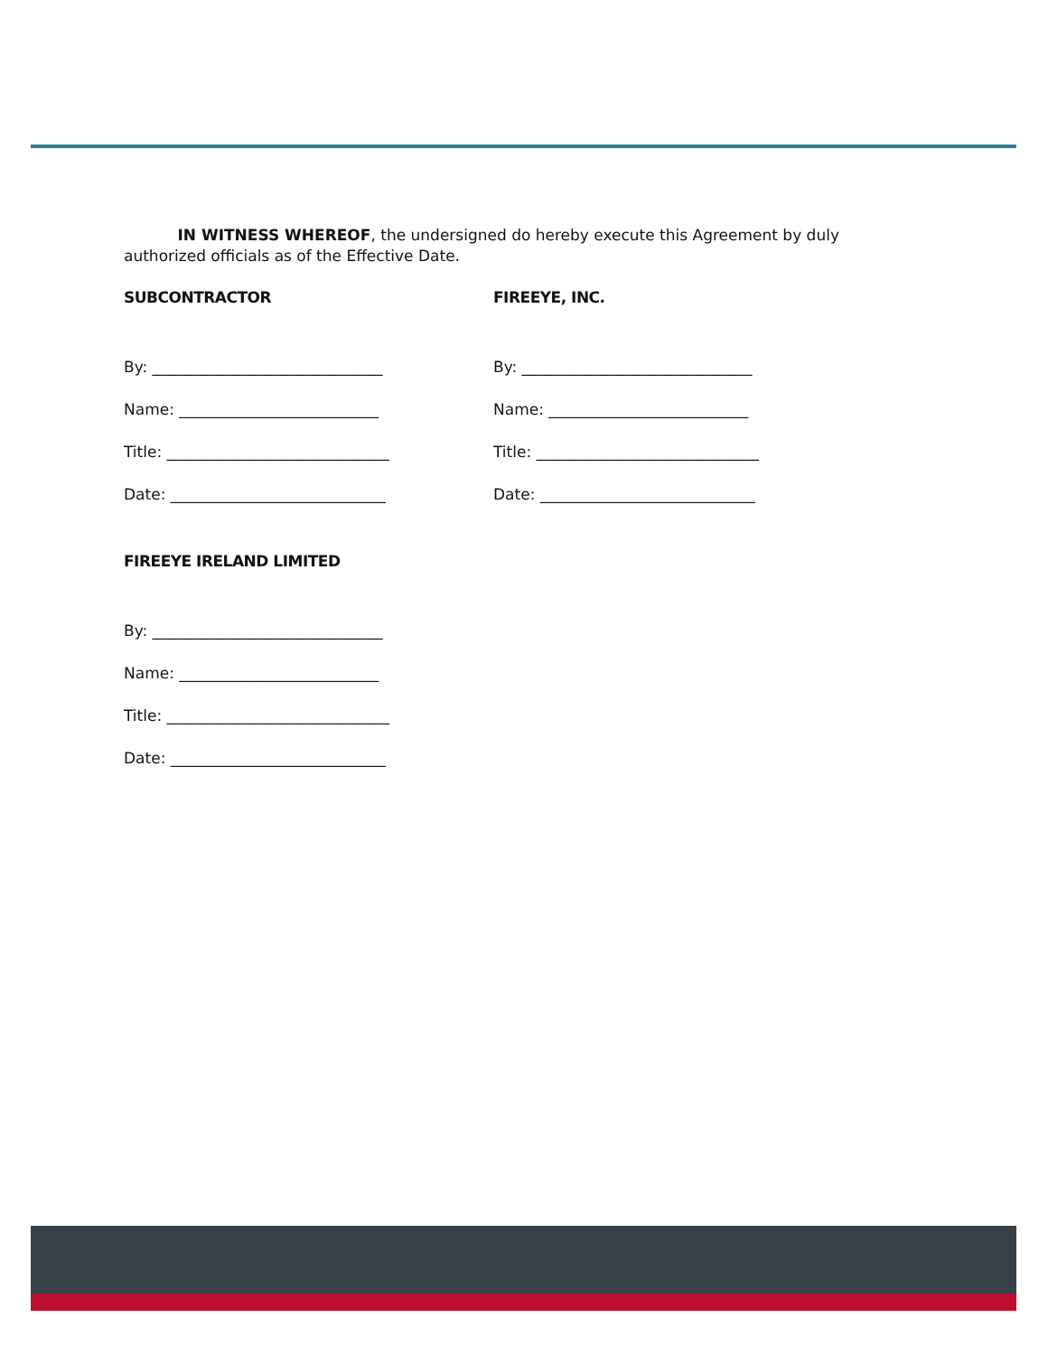IN WITNESS WHEREOF, the undersigned do hereby execute this Agreement by duly authorized officials as of the Effective Date.
SUBCONTRACTOR
By: ______________________________
Name: __________________________
Title: _____________________________
Date: ____________________________
FIREEYE, INC.
By: ______________________________
Name: __________________________
Title: _____________________________
Date: ____________________________
FIREEYE IRELAND LIMITED
By: ______________________________
Name: __________________________
Title: _____________________________
Date: ____________________________